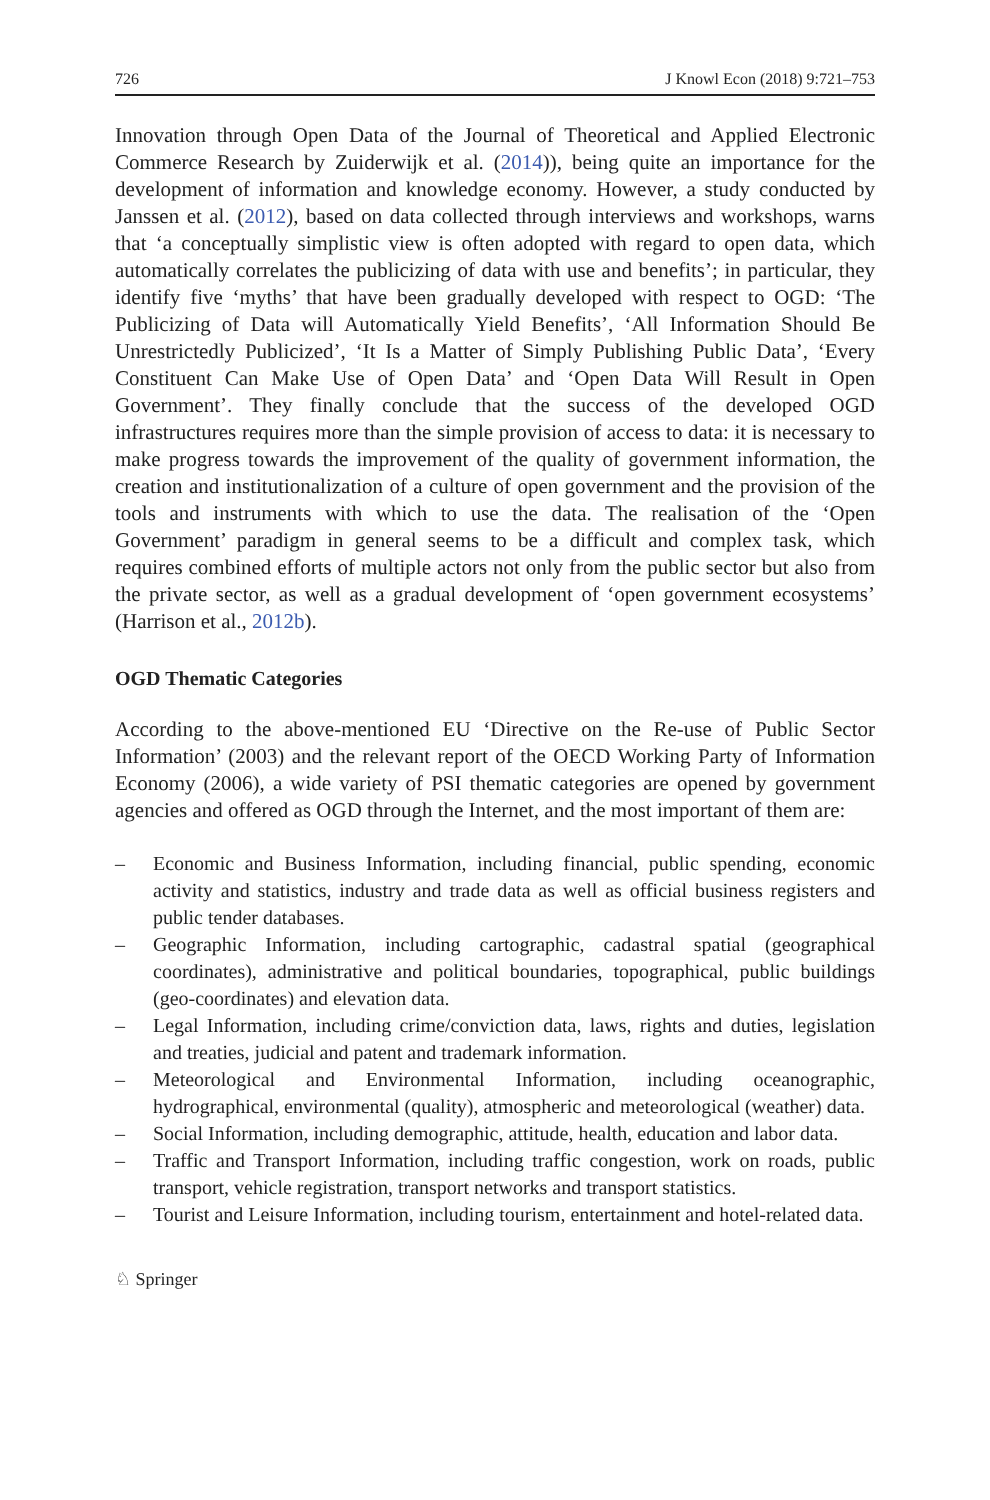726 J Knowl Econ (2018) 9:721–753
Innovation through Open Data of the Journal of Theoretical and Applied Electronic Commerce Research by Zuiderwijk et al. (2014)), being quite an importance for the development of information and knowledge economy. However, a study conducted by Janssen et al. (2012), based on data collected through interviews and workshops, warns that ‘a conceptually simplistic view is often adopted with regard to open data, which automatically correlates the publicizing of data with use and benefits’; in particular, they identify five ‘myths’ that have been gradually developed with respect to OGD: ‘The Publicizing of Data will Automatically Yield Benefits’, ‘All Information Should Be Unrestrictedly Publicized’, ‘It Is a Matter of Simply Publishing Public Data’, ‘Every Constituent Can Make Use of Open Data’ and ‘Open Data Will Result in Open Government’. They finally conclude that the success of the developed OGD infrastructures requires more than the simple provision of access to data: it is necessary to make progress towards the improvement of the quality of government information, the creation and institutionalization of a culture of open government and the provision of the tools and instruments with which to use the data. The realisation of the ‘Open Government’ paradigm in general seems to be a difficult and complex task, which requires combined efforts of multiple actors not only from the public sector but also from the private sector, as well as a gradual development of ‘open government ecosystems’ (Harrison et al., 2012b).
OGD Thematic Categories
According to the above-mentioned EU ‘Directive on the Re-use of Public Sector Information’ (2003) and the relevant report of the OECD Working Party of Information Economy (2006), a wide variety of PSI thematic categories are opened by government agencies and offered as OGD through the Internet, and the most important of them are:
– Economic and Business Information, including financial, public spending, economic activity and statistics, industry and trade data as well as official business registers and public tender databases.
– Geographic Information, including cartographic, cadastral spatial (geographical coordinates), administrative and political boundaries, topographical, public buildings (geo-coordinates) and elevation data.
– Legal Information, including crime/conviction data, laws, rights and duties, legislation and treaties, judicial and patent and trademark information.
– Meteorological and Environmental Information, including oceanographic, hydrographical, environmental (quality), atmospheric and meteorological (weather) data.
– Social Information, including demographic, attitude, health, education and labor data.
– Traffic and Transport Information, including traffic congestion, work on roads, public transport, vehicle registration, transport networks and transport statistics.
– Tourist and Leisure Information, including tourism, entertainment and hotel-related data.
♘ Springer